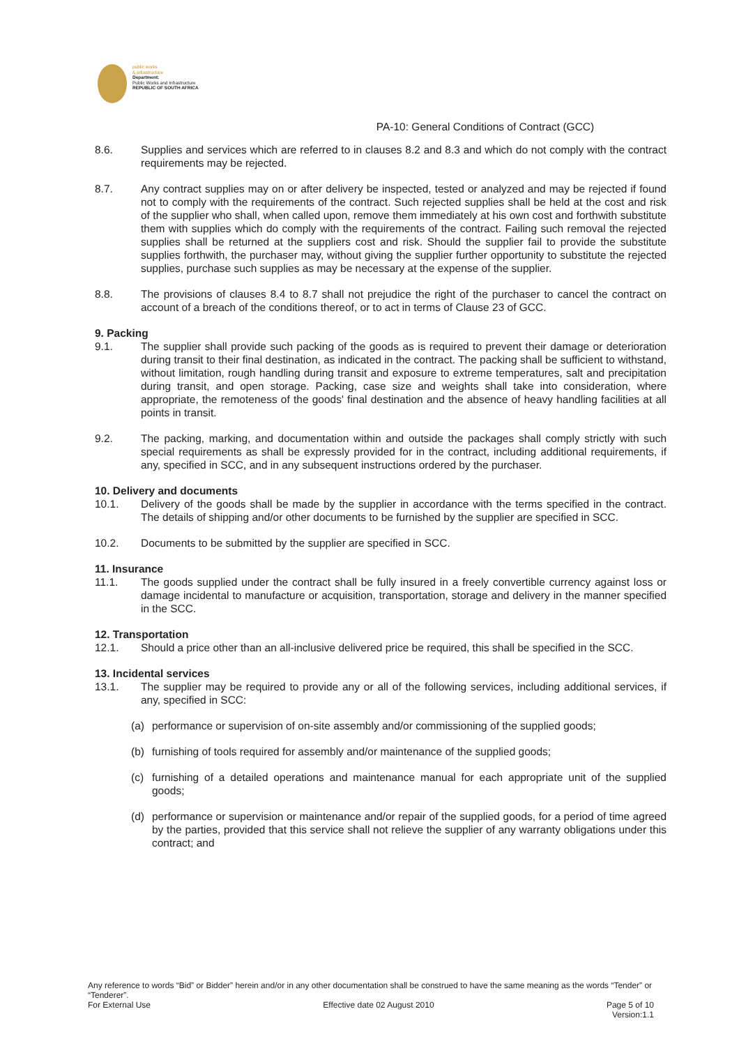public works
& infrastructure
Department:
Public Works and Infrastructure
REPUBLIC OF SOUTH AFRICA
PA-10: General Conditions of Contract (GCC)
8.6. Supplies and services which are referred to in clauses 8.2 and 8.3 and which do not comply with the contract requirements may be rejected.
8.7. Any contract supplies may on or after delivery be inspected, tested or analyzed and may be rejected if found not to comply with the requirements of the contract. Such rejected supplies shall be held at the cost and risk of the supplier who shall, when called upon, remove them immediately at his own cost and forthwith substitute them with supplies which do comply with the requirements of the contract. Failing such removal the rejected supplies shall be returned at the suppliers cost and risk. Should the supplier fail to provide the substitute supplies forthwith, the purchaser may, without giving the supplier further opportunity to substitute the rejected supplies, purchase such supplies as may be necessary at the expense of the supplier.
8.8. The provisions of clauses 8.4 to 8.7 shall not prejudice the right of the purchaser to cancel the contract on account of a breach of the conditions thereof, or to act in terms of Clause 23 of GCC.
9. Packing
9.1. The supplier shall provide such packing of the goods as is required to prevent their damage or deterioration during transit to their final destination, as indicated in the contract. The packing shall be sufficient to withstand, without limitation, rough handling during transit and exposure to extreme temperatures, salt and precipitation during transit, and open storage. Packing, case size and weights shall take into consideration, where appropriate, the remoteness of the goods' final destination and the absence of heavy handling facilities at all points in transit.
9.2. The packing, marking, and documentation within and outside the packages shall comply strictly with such special requirements as shall be expressly provided for in the contract, including additional requirements, if any, specified in SCC, and in any subsequent instructions ordered by the purchaser.
10. Delivery and documents
10.1. Delivery of the goods shall be made by the supplier in accordance with the terms specified in the contract. The details of shipping and/or other documents to be furnished by the supplier are specified in SCC.
10.2. Documents to be submitted by the supplier are specified in SCC.
11. Insurance
11.1. The goods supplied under the contract shall be fully insured in a freely convertible currency against loss or damage incidental to manufacture or acquisition, transportation, storage and delivery in the manner specified in the SCC.
12. Transportation
12.1. Should a price other than an all-inclusive delivered price be required, this shall be specified in the SCC.
13. Incidental services
13.1. The supplier may be required to provide any or all of the following services, including additional services, if any, specified in SCC:
(a) performance or supervision of on-site assembly and/or commissioning of the supplied goods;
(b) furnishing of tools required for assembly and/or maintenance of the supplied goods;
(c) furnishing of a detailed operations and maintenance manual for each appropriate unit of the supplied goods;
(d) performance or supervision or maintenance and/or repair of the supplied goods, for a period of time agreed by the parties, provided that this service shall not relieve the supplier of any warranty obligations under this contract; and
Any reference to words “Bid” or Bidder” herein and/or in any other documentation shall be construed to have the same meaning as the words “Tender” or “Tenderer”.
For External Use Effective date 02 August 2010 Page 5 of 10
Version:1.1